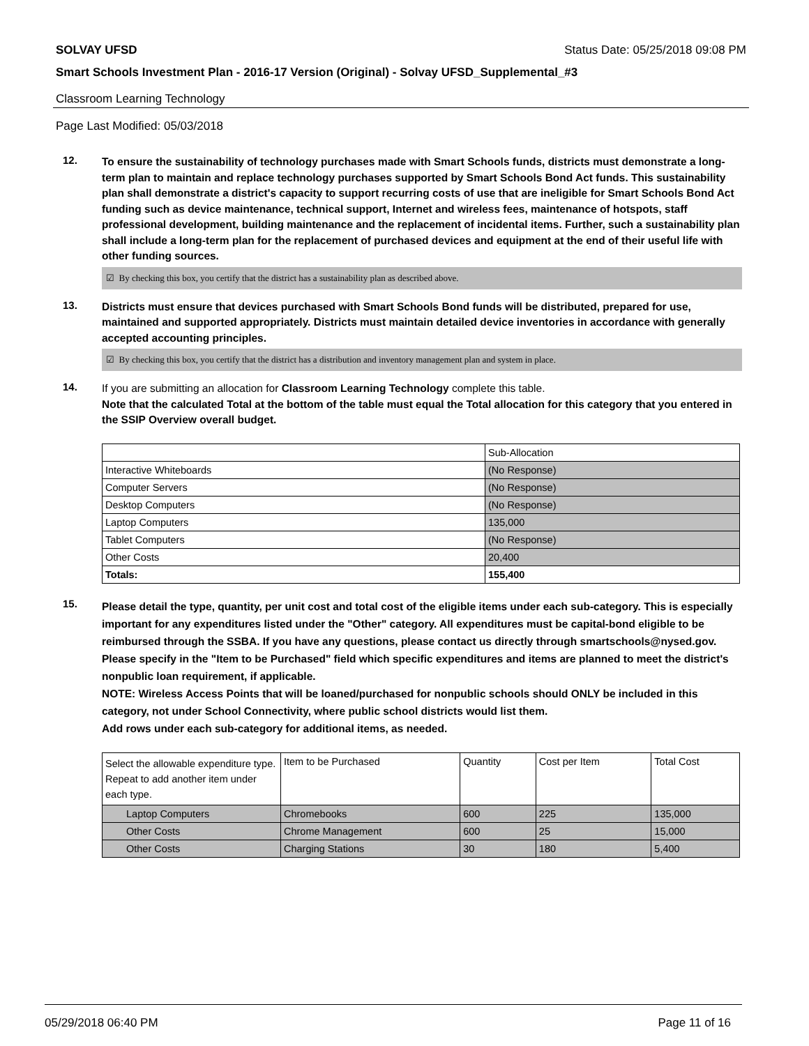SOLVAY UFSD Status Date: 05/25/2018 09:08 PM
Smart Schools Investment Plan - 2016-17 Version (Original) - Solvay UFSD_Supplemental_#3
Classroom Learning Technology
Page Last Modified: 05/03/2018
12.
To ensure the sustainability of technology purchases made with Smart Schools funds, districts must demonstrate a long-term plan to maintain and replace technology purchases supported by Smart Schools Bond Act funds. This sustainability plan shall demonstrate a district's capacity to support recurring costs of use that are ineligible for Smart Schools Bond Act funding such as device maintenance, technical support, Internet and wireless fees, maintenance of hotspots, staff professional development, building maintenance and the replacement of incidental items. Further, such a sustainability plan shall include a long-term plan for the replacement of purchased devices and equipment at the end of their useful life with other funding sources.
☑ By checking this box, you certify that the district has a sustainability plan as described above.
13.
Districts must ensure that devices purchased with Smart Schools Bond funds will be distributed, prepared for use, maintained and supported appropriately. Districts must maintain detailed device inventories in accordance with generally accepted accounting principles.
☑ By checking this box, you certify that the district has a distribution and inventory management plan and system in place.
14.
If you are submitting an allocation for Classroom Learning Technology complete this table.
Note that the calculated Total at the bottom of the table must equal the Total allocation for this category that you entered in the SSIP Overview overall budget.
| | Sub-Allocation |
| Interactive Whiteboards | (No Response) |
| Computer Servers | (No Response) |
| Desktop Computers | (No Response) |
| Laptop Computers | 135,000 |
| Tablet Computers | (No Response) |
| Other Costs | 20,400 |
| Totals: | 155,400 |
15.
Please detail the type, quantity, per unit cost and total cost of the eligible items under each sub-category. This is especially important for any expenditures listed under the "Other" category. All expenditures must be capital-bond eligible to be reimbursed through the SSBA. If you have any questions, please contact us directly through smartschools@nysed.gov.
Please specify in the "Item to be Purchased" field which specific expenditures and items are planned to meet the district's nonpublic loan requirement, if applicable.
NOTE: Wireless Access Points that will be loaned/purchased for nonpublic schools should ONLY be included in this category, not under School Connectivity, where public school districts would list them.
Add rows under each sub-category for additional items, as needed.
| Select the allowable expenditure type. Repeat to add another item under each type. | Item to be Purchased | Quantity | Cost per Item | Total Cost |
| Laptop Computers | Chromebooks | 600 | 225 | 135,000 |
| Other Costs | Chrome Management | 600 | 25 | 15,000 |
| Other Costs | Charging Stations | 30 | 180 | 5,400 |
05/29/2018 06:40 PM Page 11 of 16